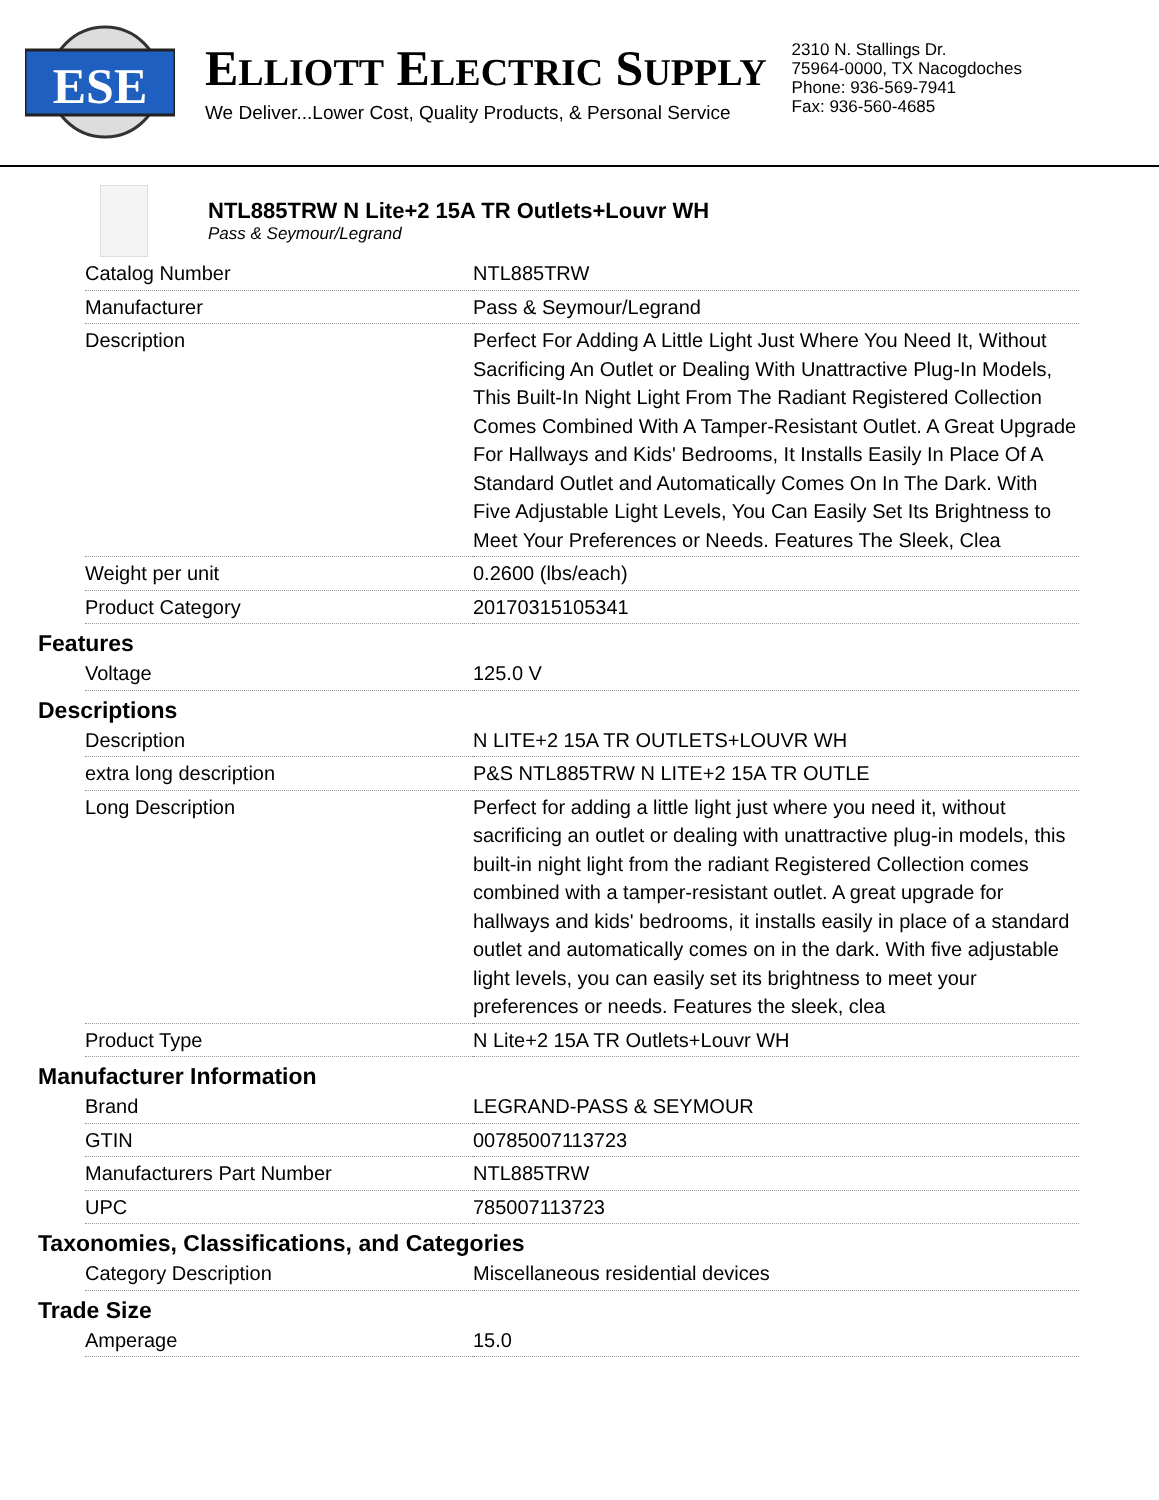ESE
ELLIOTT ELECTRIC SUPPLY
We Deliver...Lower Cost, Quality Products, & Personal Service
2310 N. Stallings Dr.
75964-0000, TX Nacogdoches
Phone: 936-569-7941
Fax: 936-560-4685
NTL885TRW N Lite+2 15A TR Outlets+Louvr WH
Pass & Seymour/Legrand
| Catalog Number | NTL885TRW |
| Manufacturer | Pass & Seymour/Legrand |
| Description | Perfect For Adding A Little Light Just Where You Need It, Without Sacrificing An Outlet or Dealing With Unattractive Plug-In Models, This Built-In Night Light From The Radiant Registered Collection Comes Combined With A Tamper-Resistant Outlet. A Great Upgrade For Hallways and Kids' Bedrooms, It Installs Easily In Place Of A Standard Outlet and Automatically Comes On In The Dark. With Five Adjustable Light Levels, You Can Easily Set Its Brightness to Meet Your Preferences or Needs. Features The Sleek, Clea |
| Weight per unit | 0.2600 (lbs/each) |
| Product Category | 20170315105341 |
Features
| Voltage | 125.0 V |
Descriptions
| Description | N LITE+2 15A TR OUTLETS+LOUVR WH |
| extra long description | P&S NTL885TRW N LITE+2 15A TR OUTLE |
| Long Description | Perfect for adding a little light just where you need it, without sacrificing an outlet or dealing with unattractive plug-in models, this built-in night light from the radiant Registered Collection comes combined with a tamper-resistant outlet. A great upgrade for hallways and kids' bedrooms, it installs easily in place of a standard outlet and automatically comes on in the dark. With five adjustable light levels, you can easily set its brightness to meet your preferences or needs. Features the sleek, clea |
| Product Type | N Lite+2 15A TR Outlets+Louvr WH |
Manufacturer Information
| Brand | LEGRAND-PASS & SEYMOUR |
| GTIN | 00785007113723 |
| Manufacturers Part Number | NTL885TRW |
| UPC | 785007113723 |
Taxonomies, Classifications, and Categories
| Category Description | Miscellaneous residential devices |
Trade Size
| Amperage | 15.0 |